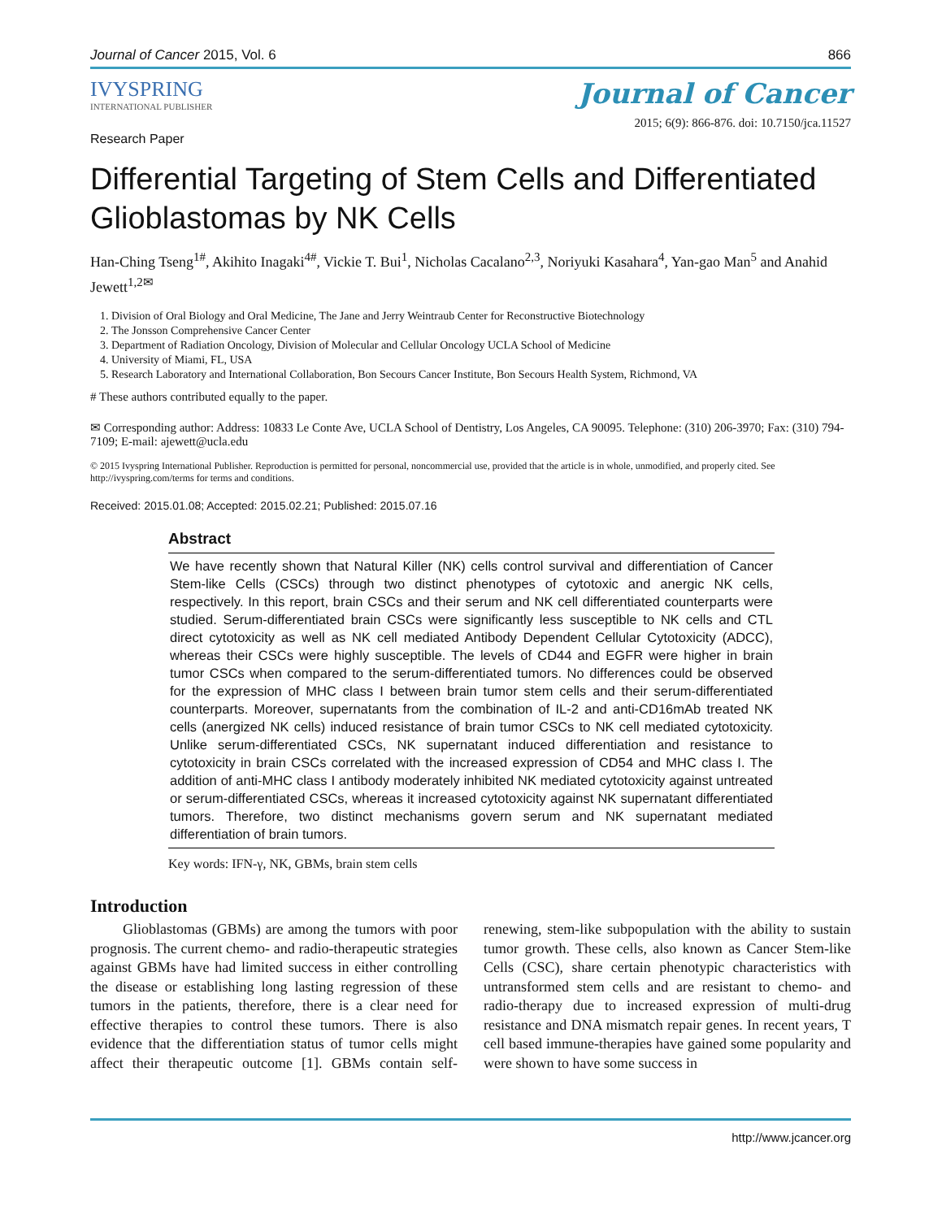Journal of Cancer 2015, Vol. 6 866
IVYSPRING
INTERNATIONAL PUBLISHER
Journal of Cancer
2015; 6(9): 866-876. doi: 10.7150/jca.11527
Research Paper
Differential Targeting of Stem Cells and Differentiated Glioblastomas by NK Cells
Han-Ching Tseng<sup>1#</sup>, Akihito Inagaki<sup>4#</sup>, Vickie T. Bui<sup>1</sup>, Nicholas Cacalano<sup>2,3</sup>, Noriyuki Kasahara<sup>4</sup>, Yan-gao Man<sup>5</sup> and Anahid Jewett<sup>1,2✉</sup>
1. Division of Oral Biology and Oral Medicine, The Jane and Jerry Weintraub Center for Reconstructive Biotechnology
2. The Jonsson Comprehensive Cancer Center
3. Department of Radiation Oncology, Division of Molecular and Cellular Oncology UCLA School of Medicine
4. University of Miami, FL, USA
5. Research Laboratory and International Collaboration, Bon Secours Cancer Institute, Bon Secours Health System, Richmond, VA
# These authors contributed equally to the paper.
✉ Corresponding author: Address: 10833 Le Conte Ave, UCLA School of Dentistry, Los Angeles, CA 90095. Telephone: (310) 206-3970; Fax: (310) 794-7109; E-mail: ajewett@ucla.edu
© 2015 Ivyspring International Publisher. Reproduction is permitted for personal, noncommercial use, provided that the article is in whole, unmodified, and properly cited. See http://ivyspring.com/terms for terms and conditions.
Received: 2015.01.08; Accepted: 2015.02.21; Published: 2015.07.16
Abstract
We have recently shown that Natural Killer (NK) cells control survival and differentiation of Cancer Stem-like Cells (CSCs) through two distinct phenotypes of cytotoxic and anergic NK cells, respectively. In this report, brain CSCs and their serum and NK cell differentiated counterparts were studied. Serum-differentiated brain CSCs were significantly less susceptible to NK cells and CTL direct cytotoxicity as well as NK cell mediated Antibody Dependent Cellular Cytotoxicity (ADCC), whereas their CSCs were highly susceptible. The levels of CD44 and EGFR were higher in brain tumor CSCs when compared to the serum-differentiated tumors. No differences could be observed for the expression of MHC class I between brain tumor stem cells and their serum-differentiated counterparts. Moreover, supernatants from the combination of IL-2 and anti-CD16mAb treated NK cells (anergized NK cells) induced resistance of brain tumor CSCs to NK cell mediated cytotoxicity. Unlike serum-differentiated CSCs, NK supernatant induced differentiation and resistance to cytotoxicity in brain CSCs correlated with the increased expression of CD54 and MHC class I. The addition of anti-MHC class I antibody moderately inhibited NK mediated cytotoxicity against untreated or serum-differentiated CSCs, whereas it increased cytotoxicity against NK supernatant differentiated tumors. Therefore, two distinct mechanisms govern serum and NK supernatant mediated differentiation of brain tumors.
Key words: IFN-γ, NK, GBMs, brain stem cells
Introduction
Glioblastomas (GBMs) are among the tumors with poor prognosis. The current chemo- and radio-therapeutic strategies against GBMs have had limited success in either controlling the disease or establishing long lasting regression of these tumors in the patients, therefore, there is a clear need for effective therapies to control these tumors. There is also evidence that the differentiation status of tumor cells might affect their therapeutic outcome [1]. GBMs contain self-renewing, stem-like subpopulation with the ability to sustain tumor growth. These cells, also known as Cancer Stem-like Cells (CSC), share certain phenotypic characteristics with untransformed stem cells and are resistant to chemo- and radio-therapy due to increased expression of multi-drug resistance and DNA mismatch repair genes. In recent years, T cell based immune-therapies have gained some popularity and were shown to have some success in
http://www.jcancer.org